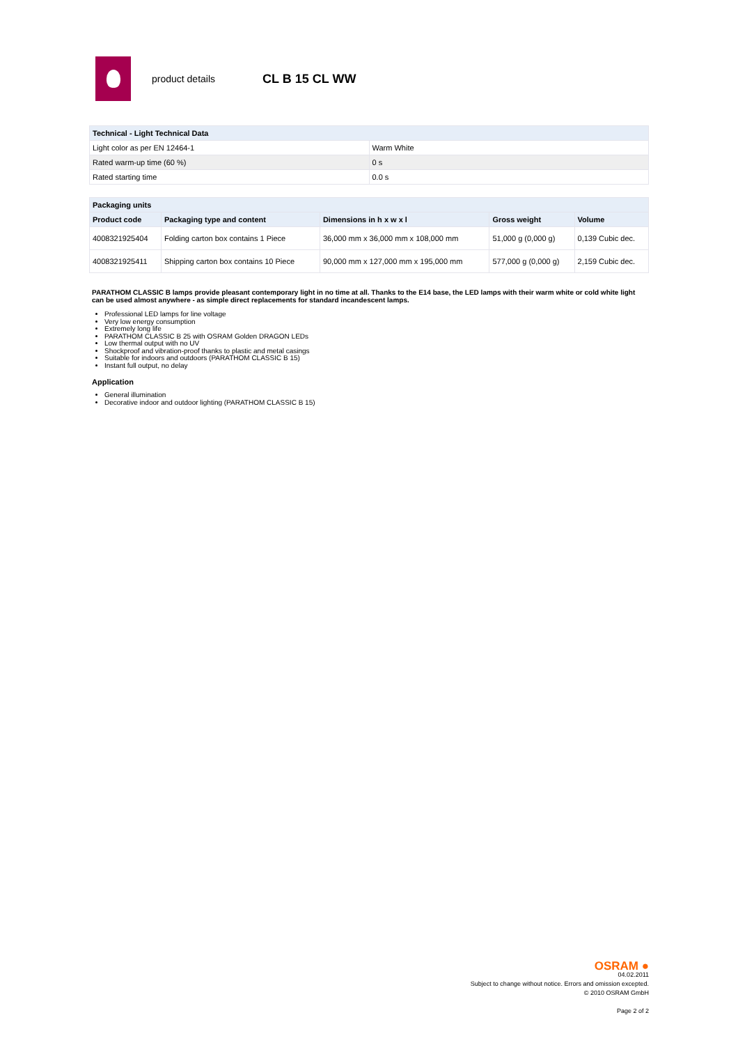product details CL B 15 CL WW
| Technical - Light Technical Data | |
| --- | --- |
| Light color as per EN 12464-1 | Warm White |
| Rated warm-up time (60 %) | 0 s |
| Rated starting time | 0.0 s |
| Packaging units | | | | |
| --- | --- | --- | --- | --- |
| Product code | Packaging type and content | Dimensions in h x w x l | Gross weight | Volume |
| 4008321925404 | Folding carton box contains 1 Piece | 36,000 mm x 36,000 mm x 108,000 mm | 51,000 g (0,000 g) | 0,139 Cubic dec. |
| 4008321925411 | Shipping carton box contains 10 Piece | 90,000 mm x 127,000 mm x 195,000 mm | 577,000 g (0,000 g) | 2,159 Cubic dec. |
PARATHOM CLASSIC B lamps provide pleasant contemporary light in no time at all. Thanks to the E14 base, the LED lamps with their warm white or cold white light can be used almost anywhere - as simple direct replacements for standard incandescent lamps.
Professional LED lamps for line voltage
Very low energy consumption
Extremely long life
PARATHOM CLASSIC B 25 with OSRAM Golden DRAGON LEDs
Low thermal output with no UV
Shockproof and vibration-proof thanks to plastic and metal casings
Suitable for indoors and outdoors (PARATHOM CLASSIC B 15)
Instant full output, no delay
Application
General illumination
Decorative indoor and outdoor lighting (PARATHOM CLASSIC B 15)
OSRAM ●
04.02.2011
Subject to change without notice. Errors and omission excepted.
© 2010 OSRAM GmbH
Page 2 of 2